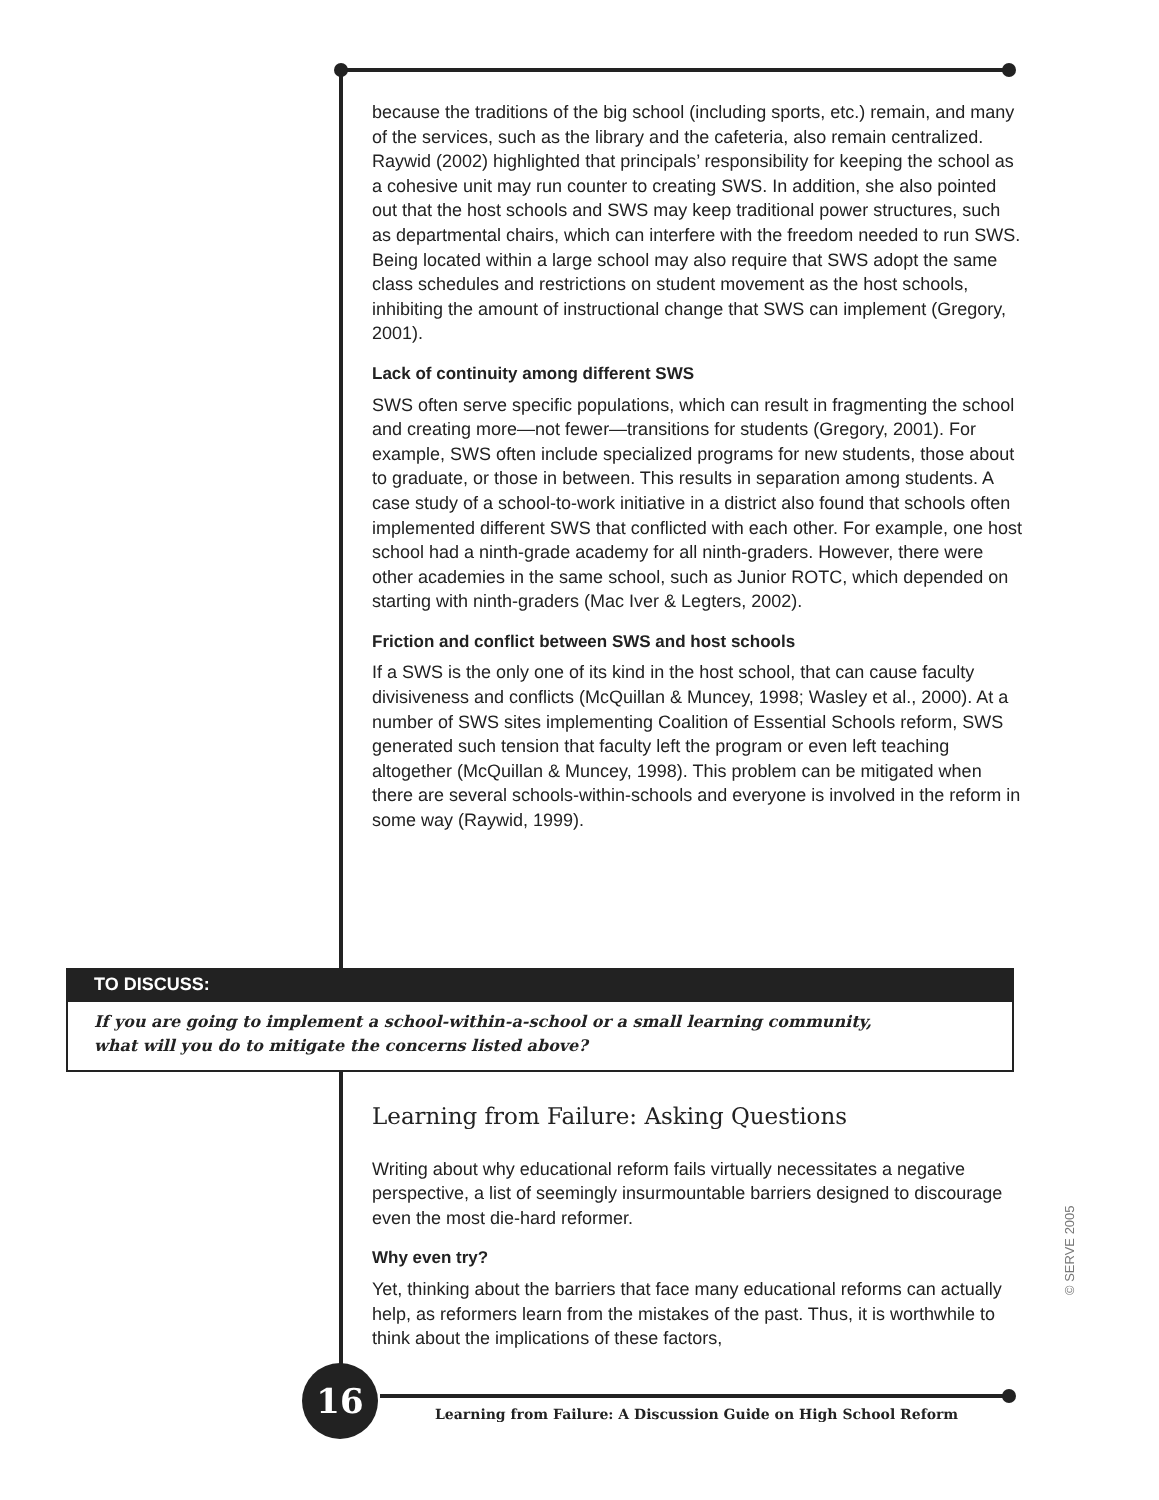because the traditions of the big school (including sports, etc.) remain, and many of the services, such as the library and the cafeteria, also remain centralized. Raywid (2002) highlighted that principals’ responsibility for keeping the school as a cohesive unit may run counter to creating SWS. In addition, she also pointed out that the host schools and SWS may keep traditional power structures, such as departmental chairs, which can interfere with the freedom needed to run SWS. Being located within a large school may also require that SWS adopt the same class schedules and restrictions on student movement as the host schools, inhibiting the amount of instructional change that SWS can implement (Gregory, 2001).
Lack of continuity among different SWS
SWS often serve specific populations, which can result in fragmenting the school and creating more—not fewer—transitions for students (Gregory, 2001). For example, SWS often include specialized programs for new students, those about to graduate, or those in between. This results in separation among students. A case study of a school-to-work initiative in a district also found that schools often implemented different SWS that conflicted with each other. For example, one host school had a ninth-grade academy for all ninth-graders. However, there were other academies in the same school, such as Junior ROTC, which depended on starting with ninth-graders (Mac Iver & Legters, 2002).
Friction and conflict between SWS and host schools
If a SWS is the only one of its kind in the host school, that can cause faculty divisiveness and conflicts (McQuillan & Muncey, 1998; Wasley et al., 2000). At a number of SWS sites implementing Coalition of Essential Schools reform, SWS generated such tension that faculty left the program or even left teaching altogether (McQuillan & Muncey, 1998). This problem can be mitigated when there are several schools-within-schools and everyone is involved in the reform in some way (Raywid, 1999).
TO DISCUSS:
If you are going to implement a school-within-a-school or a small learning community,
what will you do to mitigate the concerns listed above?
Learning from Failure: Asking Questions
Writing about why educational reform fails virtually necessitates a negative perspective, a list of seemingly insurmountable barriers designed to discourage even the most die-hard reformer.
Why even try?
Yet, thinking about the barriers that face many educational reforms can actually help, as reformers learn from the mistakes of the past. Thus, it is worthwhile to think about the implications of these factors,
16
Learning from Failure: A Discussion Guide on High School Reform
© SERVE 2005